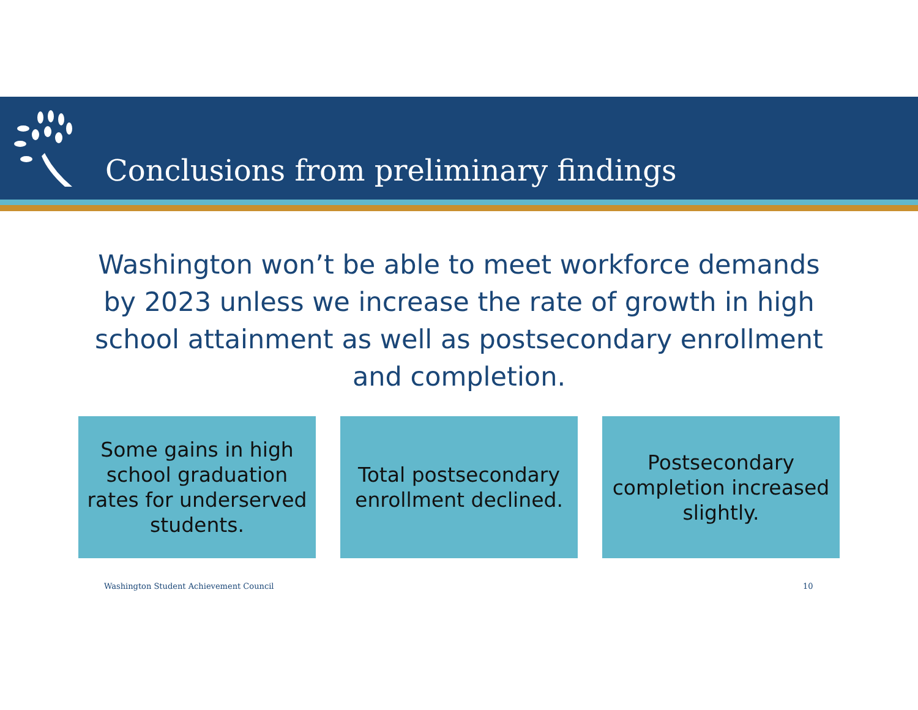Conclusions from preliminary findings
Washington won’t be able to meet workforce demands by 2023 unless we increase the rate of growth in high school attainment as well as postsecondary enrollment and completion.
Some gains in high school graduation rates for underserved students.
Total postsecondary enrollment declined.
Postsecondary completion increased slightly.
Washington Student Achievement Council
10